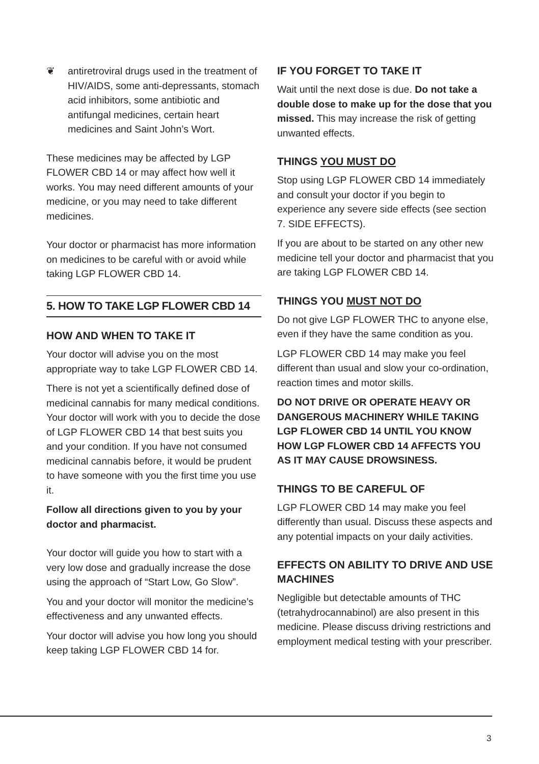❦ antiretroviral drugs used in the treatment of HIV/AIDS, some anti-depressants, stomach acid inhibitors, some antibiotic and antifungal medicines, certain heart medicines and Saint John’s Wort.
These medicines may be affected by LGP FLOWER CBD 14 or may affect how well it works. You may need different amounts of your medicine, or you may need to take different medicines.
Your doctor or pharmacist has more information on medicines to be careful with or avoid while taking LGP FLOWER CBD 14.
5. HOW TO TAKE LGP FLOWER CBD 14
HOW AND WHEN TO TAKE IT
Your doctor will advise you on the most appropriate way to take LGP FLOWER CBD 14.
There is not yet a scientifically defined dose of medicinal cannabis for many medical conditions. Your doctor will work with you to decide the dose of LGP FLOWER CBD 14 that best suits you and your condition. If you have not consumed medicinal cannabis before, it would be prudent to have someone with you the first time you use it.
Follow all directions given to you by your doctor and pharmacist.
Your doctor will guide you how to start with a very low dose and gradually increase the dose using the approach of “Start Low, Go Slow”.
You and your doctor will monitor the medicine’s effectiveness and any unwanted effects.
Your doctor will advise you how long you should keep taking LGP FLOWER CBD 14 for.
IF YOU FORGET TO TAKE IT
Wait until the next dose is due. Do not take a double dose to make up for the dose that you missed. This may increase the risk of getting unwanted effects.
THINGS YOU MUST DO
Stop using LGP FLOWER CBD 14 immediately and consult your doctor if you begin to experience any severe side effects (see section 7. SIDE EFFECTS).
If you are about to be started on any other new medicine tell your doctor and pharmacist that you are taking LGP FLOWER CBD 14.
THINGS YOU MUST NOT DO
Do not give LGP FLOWER THC to anyone else, even if they have the same condition as you.
LGP FLOWER CBD 14 may make you feel different than usual and slow your co-ordination, reaction times and motor skills.
DO NOT DRIVE OR OPERATE HEAVY OR DANGEROUS MACHINERY WHILE TAKING LGP FLOWER CBD 14 UNTIL YOU KNOW HOW LGP FLOWER CBD 14 AFFECTS YOU AS IT MAY CAUSE DROWSINESS.
THINGS TO BE CAREFUL OF
LGP FLOWER CBD 14 may make you feel differently than usual. Discuss these aspects and any potential impacts on your daily activities.
EFFECTS ON ABILITY TO DRIVE AND USE MACHINES
Negligible but detectable amounts of THC (tetrahydrocannabinol) are also present in this medicine. Please discuss driving restrictions and employment medical testing with your prescriber.
3